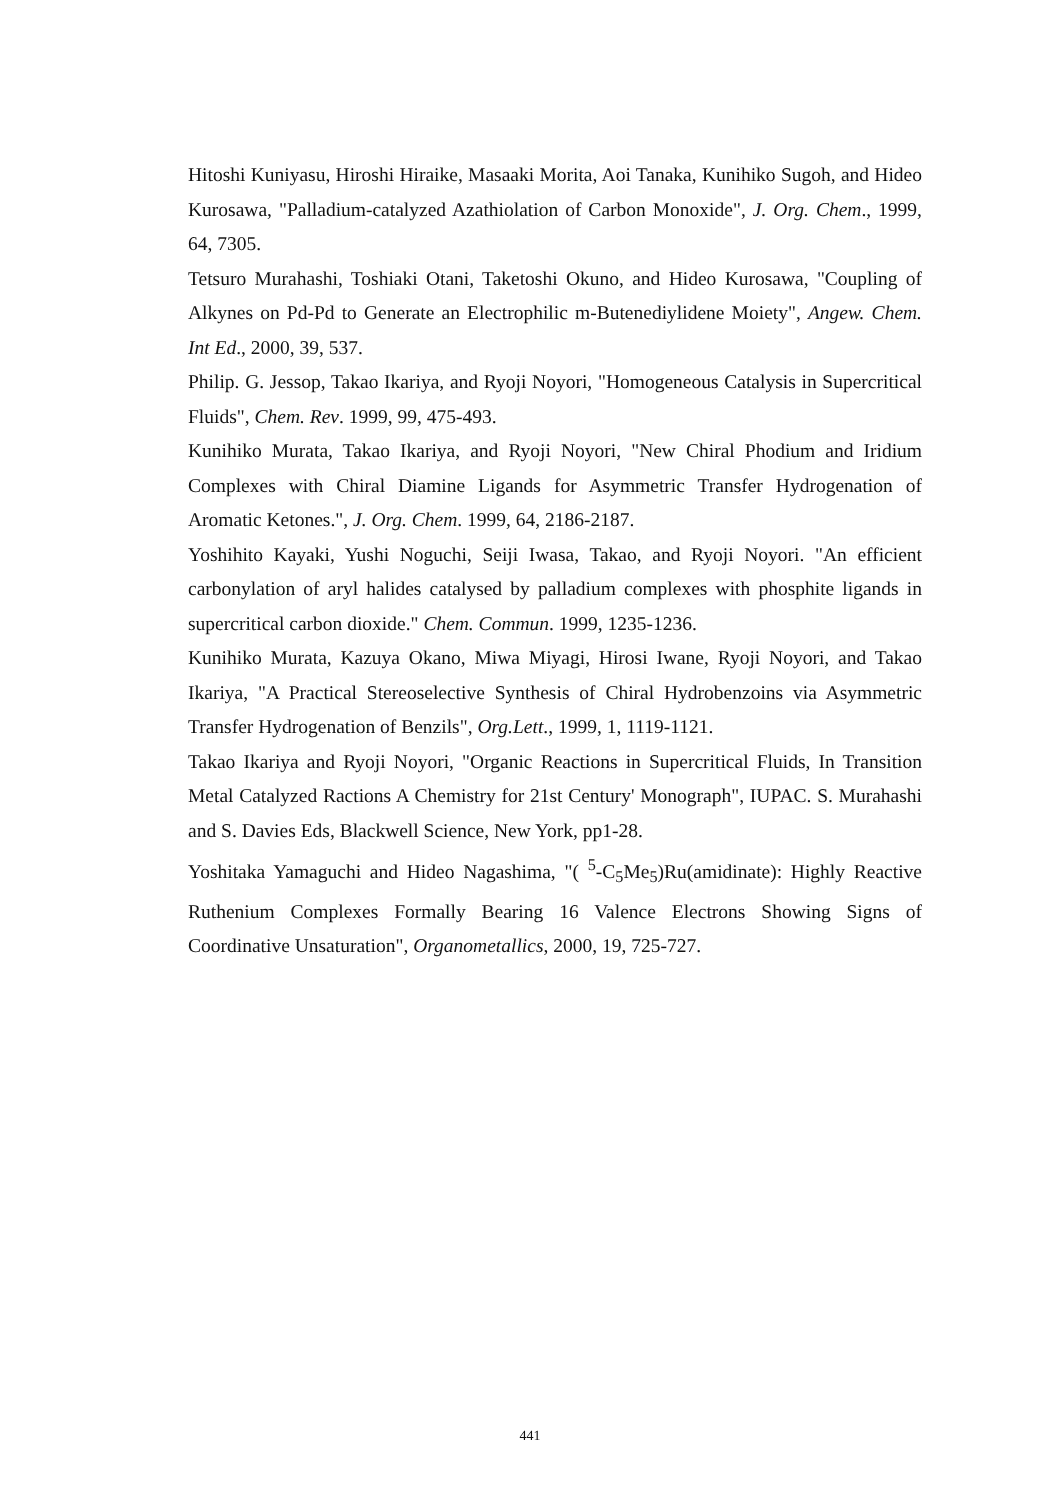Hitoshi Kuniyasu, Hiroshi Hiraike, Masaaki Morita, Aoi Tanaka, Kunihiko Sugoh, and Hideo Kurosawa, "Palladium-catalyzed Azathiolation of Carbon Monoxide", J. Org. Chem., 1999, 64, 7305.
Tetsuro Murahashi, Toshiaki Otani, Taketoshi Okuno, and Hideo Kurosawa, "Coupling of Alkynes on Pd-Pd to Generate an Electrophilic m-Butenediylidene Moiety", Angew. Chem. Int Ed., 2000, 39, 537.
Philip. G. Jessop, Takao Ikariya, and Ryoji Noyori, "Homogeneous Catalysis in Supercritical Fluids", Chem. Rev. 1999, 99, 475-493.
Kunihiko Murata, Takao Ikariya, and Ryoji Noyori, "New Chiral Phodium and Iridium Complexes with Chiral Diamine Ligands for Asymmetric Transfer Hydrogenation of Aromatic Ketones.", J. Org. Chem. 1999, 64, 2186-2187.
Yoshihito Kayaki, Yushi Noguchi, Seiji Iwasa, Takao, and Ryoji Noyori. "An efficient carbonylation of aryl halides catalysed by palladium complexes with phosphite ligands in supercritical carbon dioxide." Chem. Commun. 1999, 1235-1236.
Kunihiko Murata, Kazuya Okano, Miwa Miyagi, Hirosi Iwane, Ryoji Noyori, and Takao Ikariya, "A Practical Stereoselective Synthesis of Chiral Hydrobenzoins via Asymmetric Transfer Hydrogenation of Benzils", Org.Lett., 1999, 1, 1119-1121.
Takao Ikariya and Ryoji Noyori, "Organic Reactions in Supercritical Fluids, In Transition Metal Catalyzed Ractions A Chemistry for 21st Century' Monograph", IUPAC. S. Murahashi and S. Davies Eds, Blackwell Science, New York, pp1-28.
Yoshitaka Yamaguchi and Hideo Nagashima, "( <sup>5</sup>-C<sub>5</sub>Me<sub>5</sub>)Ru(amidinate): Highly Reactive Ruthenium Complexes Formally Bearing 16 Valence Electrons Showing Signs of Coordinative Unsaturation", Organometallics, 2000, 19, 725-727.
441